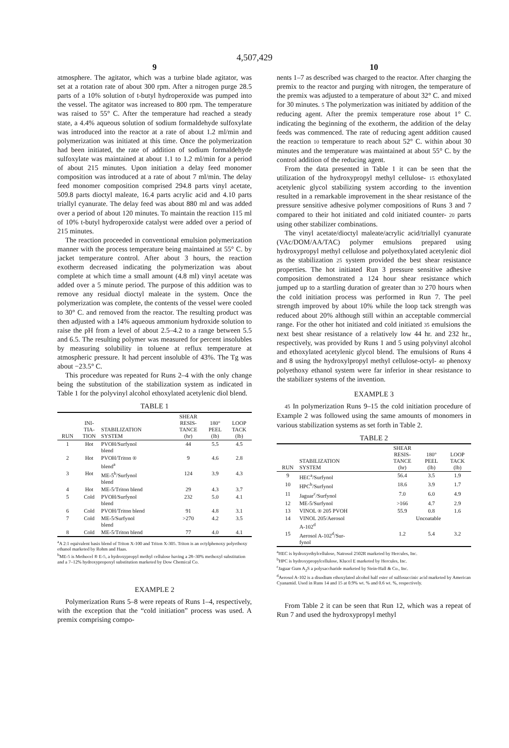4,507,429
9
atmosphere. The agitator, which was a turbine blade agitator, was set at a rotation rate of about 300 rpm. After a nitrogen purge 28.5 parts of a 10% solution of t-butyl hydroperoxide was pumped into the vessel. The agitator was increased to 800 rpm. The temperature was raised to 55° C. After the temperature had reached a steady state, a 4.4% aqueous solution of sodium formaldehyde sulfoxylate was introduced into the reactor at a rate of about 1.2 ml/min and polymerization was initiated at this time. Once the polymerization had been initiated, the rate of addition of sodium formaldehyde sulfoxylate was maintained at about 1.1 to 1.2 ml/min for a period of about 215 minutes. Upon initiation a delay feed monomer composition was introduced at a rate of about 7 ml/min. The delay feed monomer composition comprised 294.8 parts vinyl acetate, 509.8 parts dioctyl maleate, 16.4 parts acrylic acid and 4.10 parts triallyl cyanurate. The delay feed was about 880 ml and was added over a period of about 120 minutes. To maintain the reaction 115 ml of 10% t-butyl hydroperoxide catalyst were added over a period of 215 minutes.
The reaction proceeded in conventional emulsion polymerization manner with the process temperature being maintained at 55° C. by jacket temperature control. After about 3 hours, the reaction exotherm decreased indicating the polymerization was about complete at which time a small amount (4.8 ml) vinyl acetate was added over a 5 minute period. The purpose of this addition was to remove any residual dioctyl maleate in the system. Once the polymerization was complete, the contents of the vessel were cooled to 30° C. and removed from the reactor. The resulting product was then adjusted with a 14% aqueous ammonium hydroxide solution to raise the pH from a level of about 2.5–4.2 to a range between 5.5 and 6.5. The resulting polymer was measured for percent insolubles by measuring solubility in toluene at reflux temperature at atmospheric pressure. It had percent insoluble of 43%. The Tg was about −23.5° C.
This procedure was repeated for Runs 2–4 with the only change being the substitution of the stabilization system as indicated in Table 1 for the polyvinyl alcohol ethoxylated acetylenic diol blend.
TABLE 1
| RUN | INI- TIA- TION | STABILIZATION SYSTEM | SHEAR RESIS- TANCE (hr) | 180° PEEL (lb) | LOOP TACK (lb) |
| --- | --- | --- | --- | --- | --- |
| 1 | Hot | PVOH/Surfynol blend | 44 | 5.5 | 4.5 |
| 2 | Hot | PVOH/Triton ® blend<sup>a</sup> | 9 | 4.6 | 2.8 |
| 3 | Hot | ME-5<sup>b</sup>/Surfynol blend | 124 | 3.9 | 4.3 |
| 4 | Hot | ME-5/Triton blend | 29 | 4.3 | 3.7 |
| 5 | Cold | PVOH/Surfynol blend | 232 | 5.0 | 4.1 |
| 6 | Cold | PVOH/Triton blend | 91 | 4.8 | 3.1 |
| 7 | Cold | ME-5/Surfynol blend | >270 | 4.2 | 3.5 |
| 8 | Cold | ME-5/Triton blend | 77 | 4.0 | 4.1 |
<sup>a</sup> A 2:1 equivalent basis blend of Triton X-100 and Triton X-305. Triton is an octylphenoxy polyethoxy ethanol marketed by Rohm and Haas.
<sup>b</sup> ME-5 is Methocel ® E-5, a hydroxypropyl methyl cellulose having a 28–30% methoxyl substitution and a 7–12% hydroxypropoxyl substitution marketed by Dow Chemical Co.
EXAMPLE 2
Polymerization Runs 5–8 were repeats of Runs 1–4, respectively, with the exception that the “cold initiation” process was used. A premix comprising compo-
10
nents 1–7 as described was charged to the reactor. After charging the premix to the reactor and purging with nitrogen, the temperature of the premix was adjusted to a temperature of about 32° C. and mixed for 30 minutes. 5 The polymerization was initiated by addition of the reducing agent. After the premix temperature rose about 1° C. indicating the beginning of the exotherm, the addition of the delay feeds was commenced. The rate of reducing agent addition caused the reaction 10 temperature to reach about 52° C. within about 30 minutes and the temperature was maintained at about 55° C. by the control addition of the reducing agent.
From the data presented in Table 1 it can be seen that the utilization of the hydroxypropyl methyl cellulose- 15 ethoxylated acetylenic glycol stabilizing system according to the invention resulted in a remarkable improvement in the shear resistance of the pressure sensitive adhesive polymer compositions of Runs 3 and 7 compared to their hot initiated and cold initiated counter- 20 parts using other stabilizer combinations.
The vinyl acetate/dioctyl maleate/acrylic acid/triallyl cyanurate (VAc/DOM/AA/TAC) polymer emulsions prepared using hydroxypropyl methyl cellulose and polyethoxylated acetylenic diol as the stabilization 25 system provided the best shear resistance properties. The hot initiated Run 3 pressure sensitive adhesive composition demonstrated a 124 hour shear resistance which jumped up to a startling duration of greater than 30 270 hours when the cold initiation process was performed in Run 7. The peel strength improved by about 10% while the loop tack strength was reduced about 20% although still within an acceptable commercial range. For the other hot initiated and cold initiated 35 emulsions the next best shear resistance of a relatively low 44 hr. and 232 hr., respectively, was provided by Runs 1 and 5 using polyvinyl alcohol and ethoxylated acetylenic glycol blend. The emulsions of Runs 4 and 8 using the hydroxylpropyl methyl cellulose-octyl- 40 phenoxy polyethoxy ethanol system were far inferior in shear resistance to the stabilizer systems of the invention.
EXAMPLE 3
45 In polymerization Runs 9–15 the cold initiation procedure of Example 2 was followed using the same amounts of monomers in various stabilization systems as set forth in Table 2.
TABLE 2
| RUN | STABILIZATION SYSTEM | SHEAR RESIS- TANCE (hr) | 180° PEEL (lb) | LOOP TACK (lb) |
| --- | --- | --- | --- | --- |
| 9 | HEC<sup>a</sup>/Surfynol | 56.4 | 3.5 | 1.9 |
| 10 | HPC<sup>b</sup>/Surfynol | 18.6 | 3.9 | 1.7 |
| 11 | Jaguar<sup>c</sup>/Surfynol | 7.0 | 6.0 | 4.9 |
| 12 | ME-5/Surfynol | >166 | 4.7 | 2.9 |
| 13 | VINOL ® 205 PVOH | 55.9 | 0.8 | 1.6 |
| 14 | VINOL 205/Aerosol A-102<sup>d</sup> | Uncoatable | | |
| 15 | Aerosol A-102<sup>d</sup>/Sur- fynol | 1.2 | 5.4 | 3.2 |
<sup>a</sup> HEC is hydroxyethylcellulose, Natrosol 2502R marketed by Hercules, Inc.
<sup>b</sup> HPC is hydroxypropylcellulose, Klucel E marketed by Hercules, Inc.
<sup>c</sup> Jaguar Gum A<sub>2</sub>S a polysaccharide marketed by Stein-Hall & Co., Inc.
<sup>d</sup> Aerosol A-102 is a disodium ethoxylated alcohol half ester of sulfosuccinic acid marketed by American Cyanamid. Used in Runs 14 and 15 at 0.9% wt. % and 0.6 wt. %, respectively.
From Table 2 it can be seen that Run 12, which was a repeat of Run 7 and used the hydroxypropyl methyl